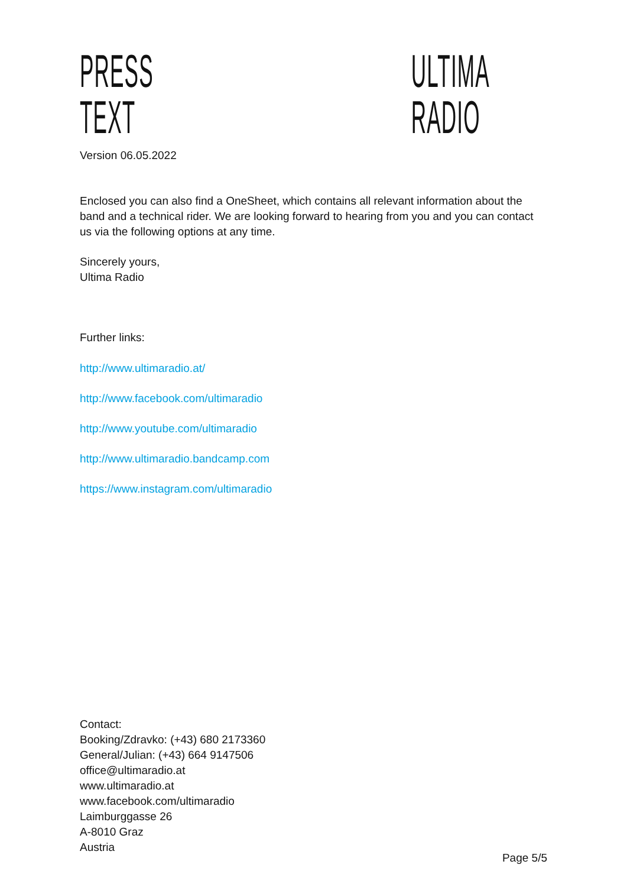PRESS TEXT ULTIMA RADIO
Version 06.05.2022
Enclosed you can also find a OneSheet, which contains all relevant information about the band and a technical rider. We are looking forward to hearing from you and you can contact us via the following options at any time.
Sincerely yours,
Ultima Radio
Further links:
http://www.ultimaradio.at/
http://www.facebook.com/ultimaradio
http://www.youtube.com/ultimaradio
http://www.ultimaradio.bandcamp.com
https://www.instagram.com/ultimaradio
Contact:
Booking/Zdravko: (+43) 680 2173360
General/Julian: (+43) 664 9147506
office@ultimaradio.at
www.ultimaradio.at
www.facebook.com/ultimaradio
Laimburggasse 26
A-8010 Graz
Austria
Page 5/5